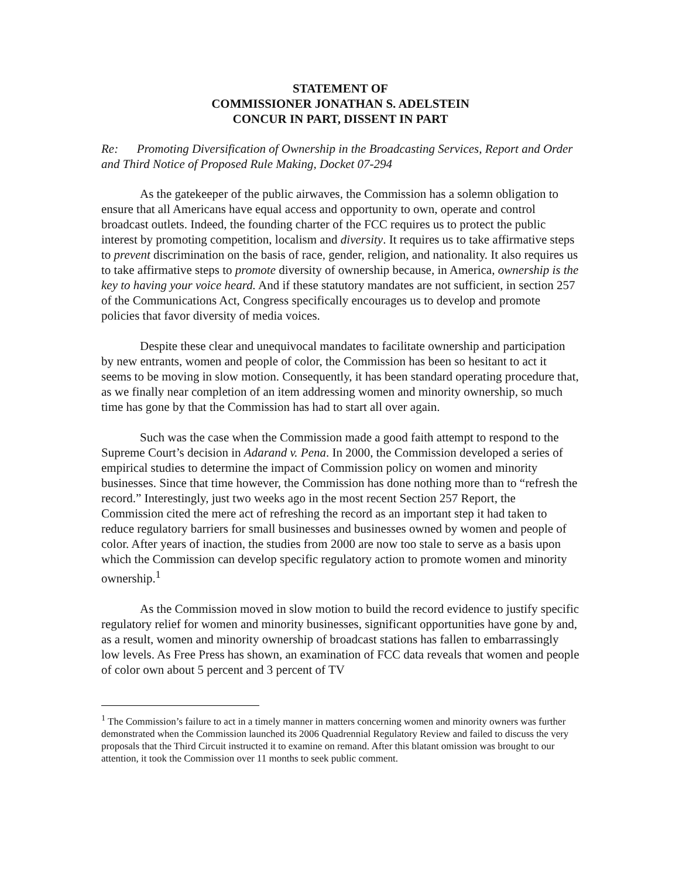STATEMENT OF
COMMISSIONER JONATHAN S. ADELSTEIN
CONCUR IN PART, DISSENT IN PART
Re: Promoting Diversification of Ownership in the Broadcasting Services, Report and Order and Third Notice of Proposed Rule Making, Docket 07-294
As the gatekeeper of the public airwaves, the Commission has a solemn obligation to ensure that all Americans have equal access and opportunity to own, operate and control broadcast outlets. Indeed, the founding charter of the FCC requires us to protect the public interest by promoting competition, localism and diversity. It requires us to take affirmative steps to prevent discrimination on the basis of race, gender, religion, and nationality. It also requires us to take affirmative steps to promote diversity of ownership because, in America, ownership is the key to having your voice heard. And if these statutory mandates are not sufficient, in section 257 of the Communications Act, Congress specifically encourages us to develop and promote policies that favor diversity of media voices.
Despite these clear and unequivocal mandates to facilitate ownership and participation by new entrants, women and people of color, the Commission has been so hesitant to act it seems to be moving in slow motion. Consequently, it has been standard operating procedure that, as we finally near completion of an item addressing women and minority ownership, so much time has gone by that the Commission has had to start all over again.
Such was the case when the Commission made a good faith attempt to respond to the Supreme Court’s decision in Adarand v. Pena. In 2000, the Commission developed a series of empirical studies to determine the impact of Commission policy on women and minority businesses. Since that time however, the Commission has done nothing more than to “refresh the record.” Interestingly, just two weeks ago in the most recent Section 257 Report, the Commission cited the mere act of refreshing the record as an important step it had taken to reduce regulatory barriers for small businesses and businesses owned by women and people of color. After years of inaction, the studies from 2000 are now too stale to serve as a basis upon which the Commission can develop specific regulatory action to promote women and minority ownership.<sup>1</sup>
As the Commission moved in slow motion to build the record evidence to justify specific regulatory relief for women and minority businesses, significant opportunities have gone by and, as a result, women and minority ownership of broadcast stations has fallen to embarrassingly low levels. As Free Press has shown, an examination of FCC data reveals that women and people of color own about 5 percent and 3 percent of TV
<sup>1</sup> The Commission’s failure to act in a timely manner in matters concerning women and minority owners was further demonstrated when the Commission launched its 2006 Quadrennial Regulatory Review and failed to discuss the very proposals that the Third Circuit instructed it to examine on remand. After this blatant omission was brought to our attention, it took the Commission over 11 months to seek public comment.